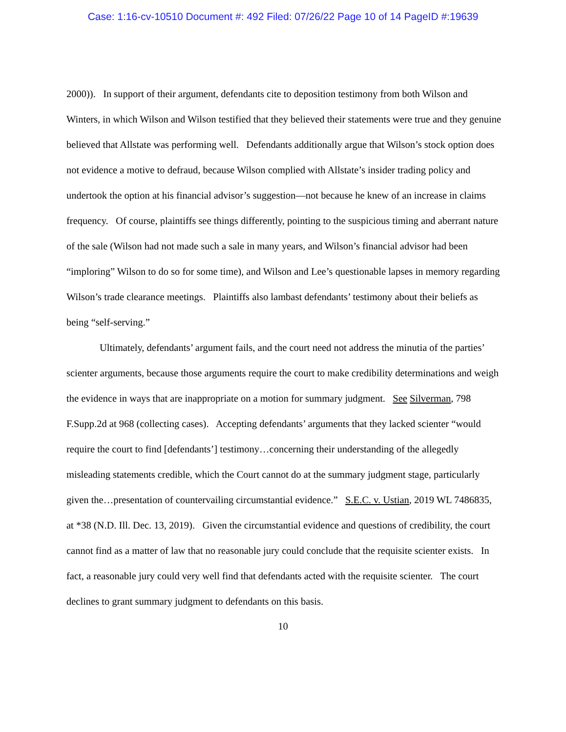Case: 1:16-cv-10510 Document #: 492 Filed: 07/26/22 Page 10 of 14 PageID #:19639
2000)). In support of their argument, defendants cite to deposition testimony from both Wilson and Winters, in which Wilson and Wilson testified that they believed their statements were true and they genuine believed that Allstate was performing well. Defendants additionally argue that Wilson’s stock option does not evidence a motive to defraud, because Wilson complied with Allstate’s insider trading policy and undertook the option at his financial advisor’s suggestion—not because he knew of an increase in claims frequency. Of course, plaintiffs see things differently, pointing to the suspicious timing and aberrant nature of the sale (Wilson had not made such a sale in many years, and Wilson’s financial advisor had been “imploring” Wilson to do so for some time), and Wilson and Lee’s questionable lapses in memory regarding Wilson’s trade clearance meetings. Plaintiffs also lambast defendants’ testimony about their beliefs as being “self-serving.”
Ultimately, defendants’ argument fails, and the court need not address the minutia of the parties’ scienter arguments, because those arguments require the court to make credibility determinations and weigh the evidence in ways that are inappropriate on a motion for summary judgment. See Silverman, 798 F.Supp.2d at 968 (collecting cases). Accepting defendants’ arguments that they lacked scienter “would require the court to find [defendants’] testimony…concerning their understanding of the allegedly misleading statements credible, which the Court cannot do at the summary judgment stage, particularly given the…presentation of countervailing circumstantial evidence.” S.E.C. v. Ustian, 2019 WL 7486835, at *38 (N.D. Ill. Dec. 13, 2019). Given the circumstantial evidence and questions of credibility, the court cannot find as a matter of law that no reasonable jury could conclude that the requisite scienter exists. In fact, a reasonable jury could very well find that defendants acted with the requisite scienter. The court declines to grant summary judgment to defendants on this basis.
10